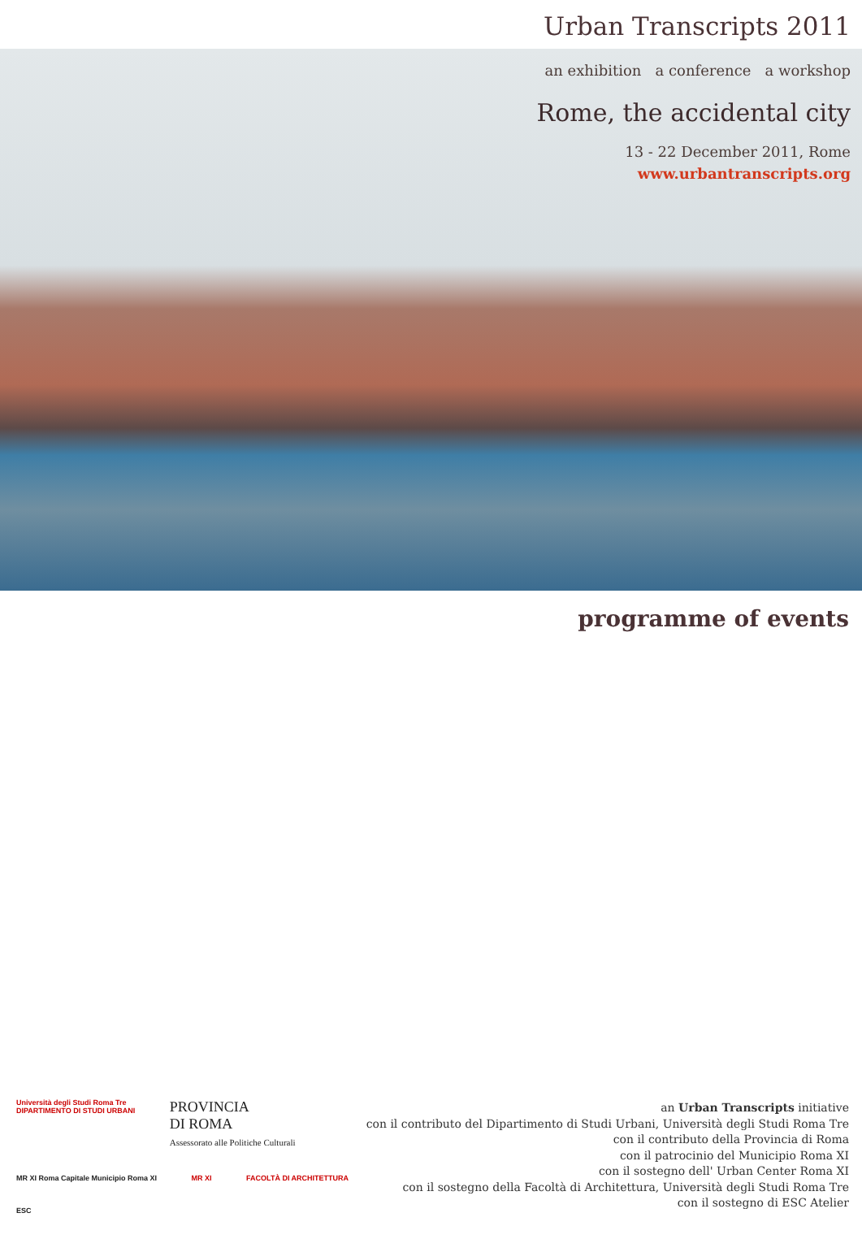Urban Transcripts 2011
an exhibition a conference a workshop
Rome, the accidental city
13 - 22 December 2011, Rome
www.urbantranscripts.org
programme of events
Università degli Studi Roma Tre
DIPARTIMENTO DI STUDI URBANI
PROVINCIA
DI ROMA
Assessorato alle Politiche Culturali
MR XI Roma Capitale Municipio Roma XI
MR XI FACOLTÀ DI ARCHITETTURA ESC
an Urban Transcripts initiative
con il contributo del Dipartimento di Studi Urbani, Università degli Studi Roma Tre
con il contributo della Provincia di Roma
con il patrocinio del Municipio Roma XI
con il sostegno dell' Urban Center Roma XI
con il sostegno della Facoltà di Architettura, Università degli Studi Roma Tre
con il sostegno di ESC Atelier